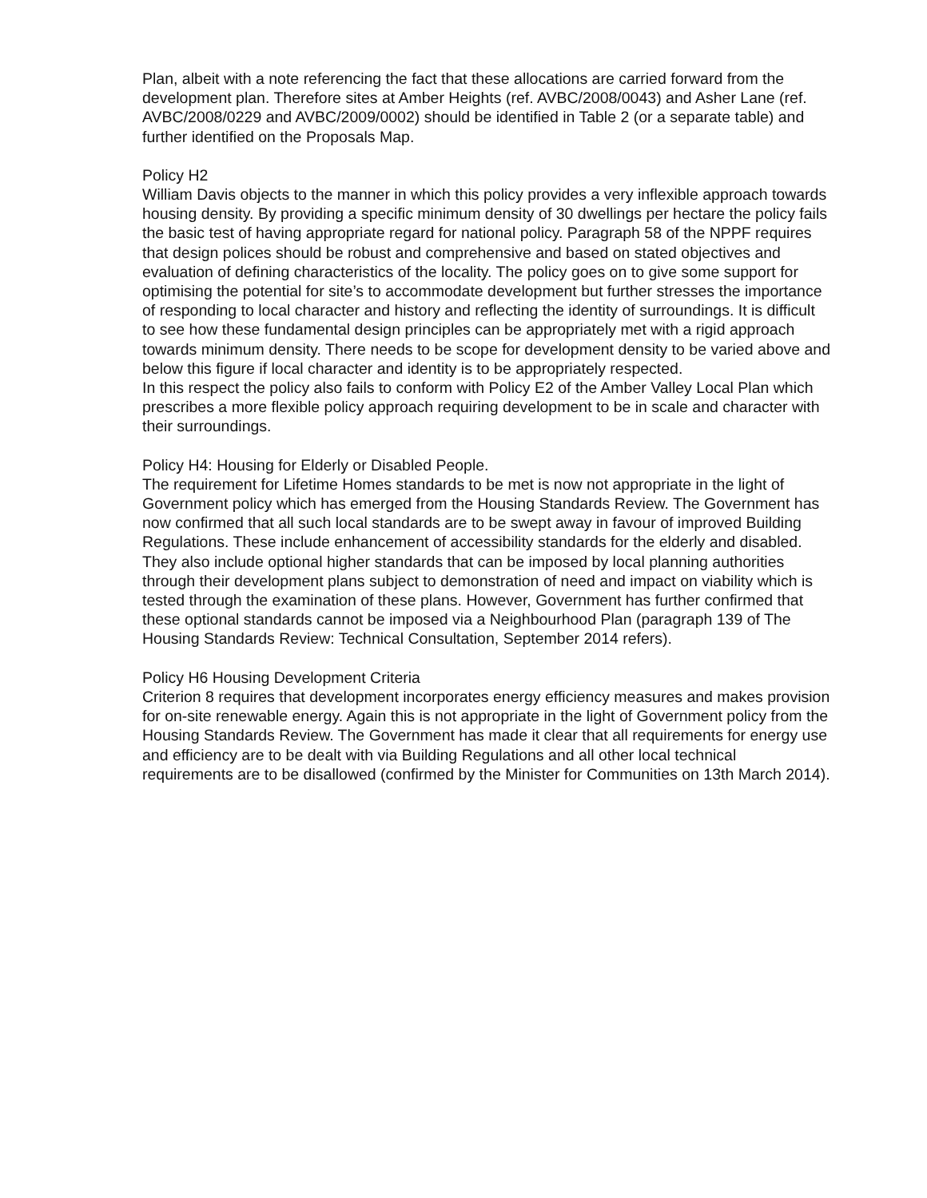Plan, albeit with a note referencing the fact that these allocations are carried forward from the development plan. Therefore sites at Amber Heights (ref. AVBC/2008/0043) and Asher Lane (ref. AVBC/2008/0229 and AVBC/2009/0002) should be identified in Table 2 (or a separate table) and further identified on the Proposals Map.
Policy H2
William Davis objects to the manner in which this policy provides a very inflexible approach towards housing density. By providing a specific minimum density of 30 dwellings per hectare the policy fails the basic test of having appropriate regard for national policy. Paragraph 58 of the NPPF requires that design polices should be robust and comprehensive and based on stated objectives and evaluation of defining characteristics of the locality. The policy goes on to give some support for optimising the potential for site’s to accommodate development but further stresses the importance of responding to local character and history and reflecting the identity of surroundings. It is difficult to see how these fundamental design principles can be appropriately met with a rigid approach towards minimum density. There needs to be scope for development density to be varied above and below this figure if local character and identity is to be appropriately respected.
In this respect the policy also fails to conform with Policy E2 of the Amber Valley Local Plan which prescribes a more flexible policy approach requiring development to be in scale and character with their surroundings.
Policy H4: Housing for Elderly or Disabled People.
The requirement for Lifetime Homes standards to be met is now not appropriate in the light of Government policy which has emerged from the Housing Standards Review. The Government has now confirmed that all such local standards are to be swept away in favour of improved Building Regulations. These include enhancement of accessibility standards for the elderly and disabled. They also include optional higher standards that can be imposed by local planning authorities through their development plans subject to demonstration of need and impact on viability which is tested through the examination of these plans. However, Government has further confirmed that these optional standards cannot be imposed via a Neighbourhood Plan (paragraph 139 of The Housing Standards Review: Technical Consultation, September 2014 refers).
Policy H6 Housing Development Criteria
Criterion 8 requires that development incorporates energy efficiency measures and makes provision for on-site renewable energy. Again this is not appropriate in the light of Government policy from the Housing Standards Review. The Government has made it clear that all requirements for energy use and efficiency are to be dealt with via Building Regulations and all other local technical requirements are to be disallowed (confirmed by the Minister for Communities on 13th March 2014).